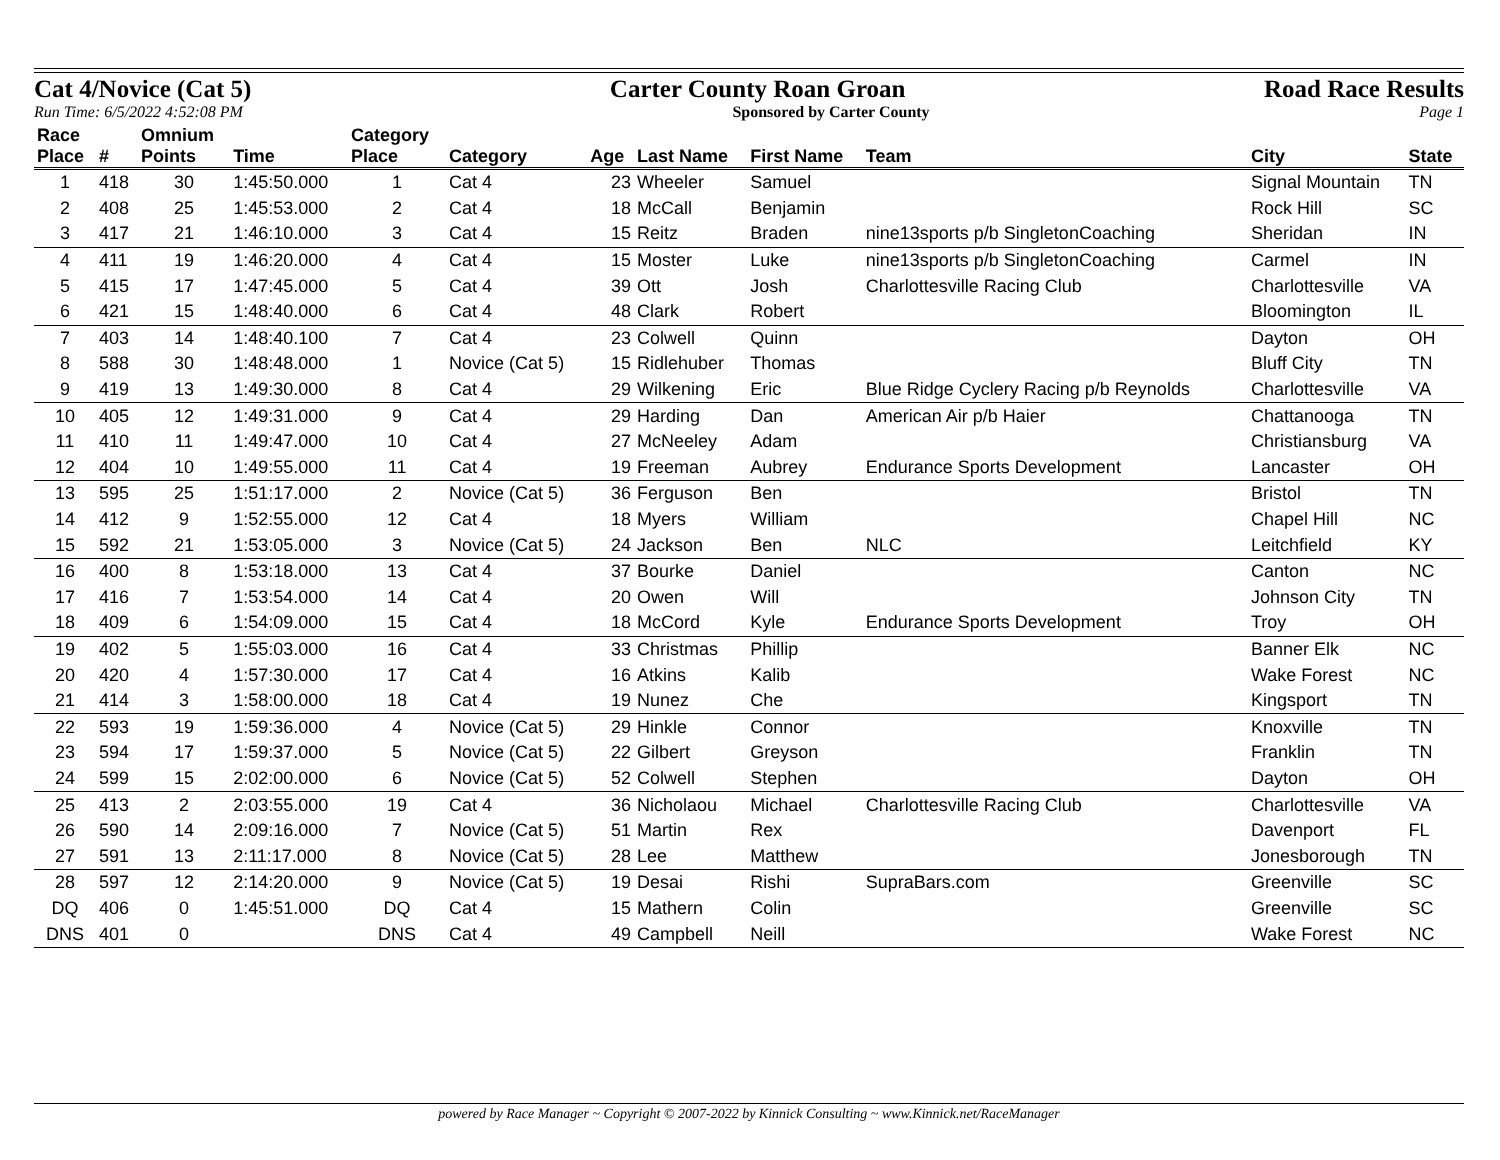Cat 4/Novice (Cat 5) Carter County Roan Groan Road Race Results
Run Time: 6/5/2022 4:52:08 PM Sponsored by Carter County Page 1
| Race Place | # | Omnium Points | Time | Category Place | Category | Age | Last Name | First Name | Team | City | State |
| --- | --- | --- | --- | --- | --- | --- | --- | --- | --- | --- | --- |
| 1 | 418 | 30 | 1:45:50.000 | 1 | Cat 4 | 23 | Wheeler | Samuel | | Signal Mountain | TN |
| 2 | 408 | 25 | 1:45:53.000 | 2 | Cat 4 | 18 | McCall | Benjamin | | Rock Hill | SC |
| 3 | 417 | 21 | 1:46:10.000 | 3 | Cat 4 | 15 | Reitz | Braden | nine13sports p/b SingletonCoaching | Sheridan | IN |
| 4 | 411 | 19 | 1:46:20.000 | 4 | Cat 4 | 15 | Moster | Luke | nine13sports p/b SingletonCoaching | Carmel | IN |
| 5 | 415 | 17 | 1:47:45.000 | 5 | Cat 4 | 39 | Ott | Josh | Charlottesville Racing Club | Charlottesville | VA |
| 6 | 421 | 15 | 1:48:40.000 | 6 | Cat 4 | 48 | Clark | Robert | | Bloomington | IL |
| 7 | 403 | 14 | 1:48:40.100 | 7 | Cat 4 | 23 | Colwell | Quinn | | Dayton | OH |
| 8 | 588 | 30 | 1:48:48.000 | 1 | Novice (Cat 5) | 15 | Ridlehuber | Thomas | | Bluff City | TN |
| 9 | 419 | 13 | 1:49:30.000 | 8 | Cat 4 | 29 | Wilkening | Eric | Blue Ridge Cyclery Racing p/b Reynolds | Charlottesville | VA |
| 10 | 405 | 12 | 1:49:31.000 | 9 | Cat 4 | 29 | Harding | Dan | American Air p/b Haier | Chattanooga | TN |
| 11 | 410 | 11 | 1:49:47.000 | 10 | Cat 4 | 27 | McNeeley | Adam | | Christiansburg | VA |
| 12 | 404 | 10 | 1:49:55.000 | 11 | Cat 4 | 19 | Freeman | Aubrey | Endurance Sports Development | Lancaster | OH |
| 13 | 595 | 25 | 1:51:17.000 | 2 | Novice (Cat 5) | 36 | Ferguson | Ben | | Bristol | TN |
| 14 | 412 | 9 | 1:52:55.000 | 12 | Cat 4 | 18 | Myers | William | | Chapel Hill | NC |
| 15 | 592 | 21 | 1:53:05.000 | 3 | Novice (Cat 5) | 24 | Jackson | Ben | NLC | Leitchfield | KY |
| 16 | 400 | 8 | 1:53:18.000 | 13 | Cat 4 | 37 | Bourke | Daniel | | Canton | NC |
| 17 | 416 | 7 | 1:53:54.000 | 14 | Cat 4 | 20 | Owen | Will | | Johnson City | TN |
| 18 | 409 | 6 | 1:54:09.000 | 15 | Cat 4 | 18 | McCord | Kyle | Endurance Sports Development | Troy | OH |
| 19 | 402 | 5 | 1:55:03.000 | 16 | Cat 4 | 33 | Christmas | Phillip | | Banner Elk | NC |
| 20 | 420 | 4 | 1:57:30.000 | 17 | Cat 4 | 16 | Atkins | Kalib | | Wake Forest | NC |
| 21 | 414 | 3 | 1:58:00.000 | 18 | Cat 4 | 19 | Nunez | Che | | Kingsport | TN |
| 22 | 593 | 19 | 1:59:36.000 | 4 | Novice (Cat 5) | 29 | Hinkle | Connor | | Knoxville | TN |
| 23 | 594 | 17 | 1:59:37.000 | 5 | Novice (Cat 5) | 22 | Gilbert | Greyson | | Franklin | TN |
| 24 | 599 | 15 | 2:02:00.000 | 6 | Novice (Cat 5) | 52 | Colwell | Stephen | | Dayton | OH |
| 25 | 413 | 2 | 2:03:55.000 | 19 | Cat 4 | 36 | Nicholaou | Michael | Charlottesville Racing Club | Charlottesville | VA |
| 26 | 590 | 14 | 2:09:16.000 | 7 | Novice (Cat 5) | 51 | Martin | Rex | | Davenport | FL |
| 27 | 591 | 13 | 2:11:17.000 | 8 | Novice (Cat 5) | 28 | Lee | Matthew | | Jonesborough | TN |
| 28 | 597 | 12 | 2:14:20.000 | 9 | Novice (Cat 5) | 19 | Desai | Rishi | SupraBars.com | Greenville | SC |
| DQ | 406 | 0 | 1:45:51.000 | DQ | Cat 4 | 15 | Mathern | Colin | | Greenville | SC |
| DNS | 401 | 0 | | DNS | Cat 4 | 49 | Campbell | Neill | | Wake Forest | NC |
powered by Race Manager ~ Copyright © 2007-2022 by Kinnick Consulting ~ www.Kinnick.net/RaceManager